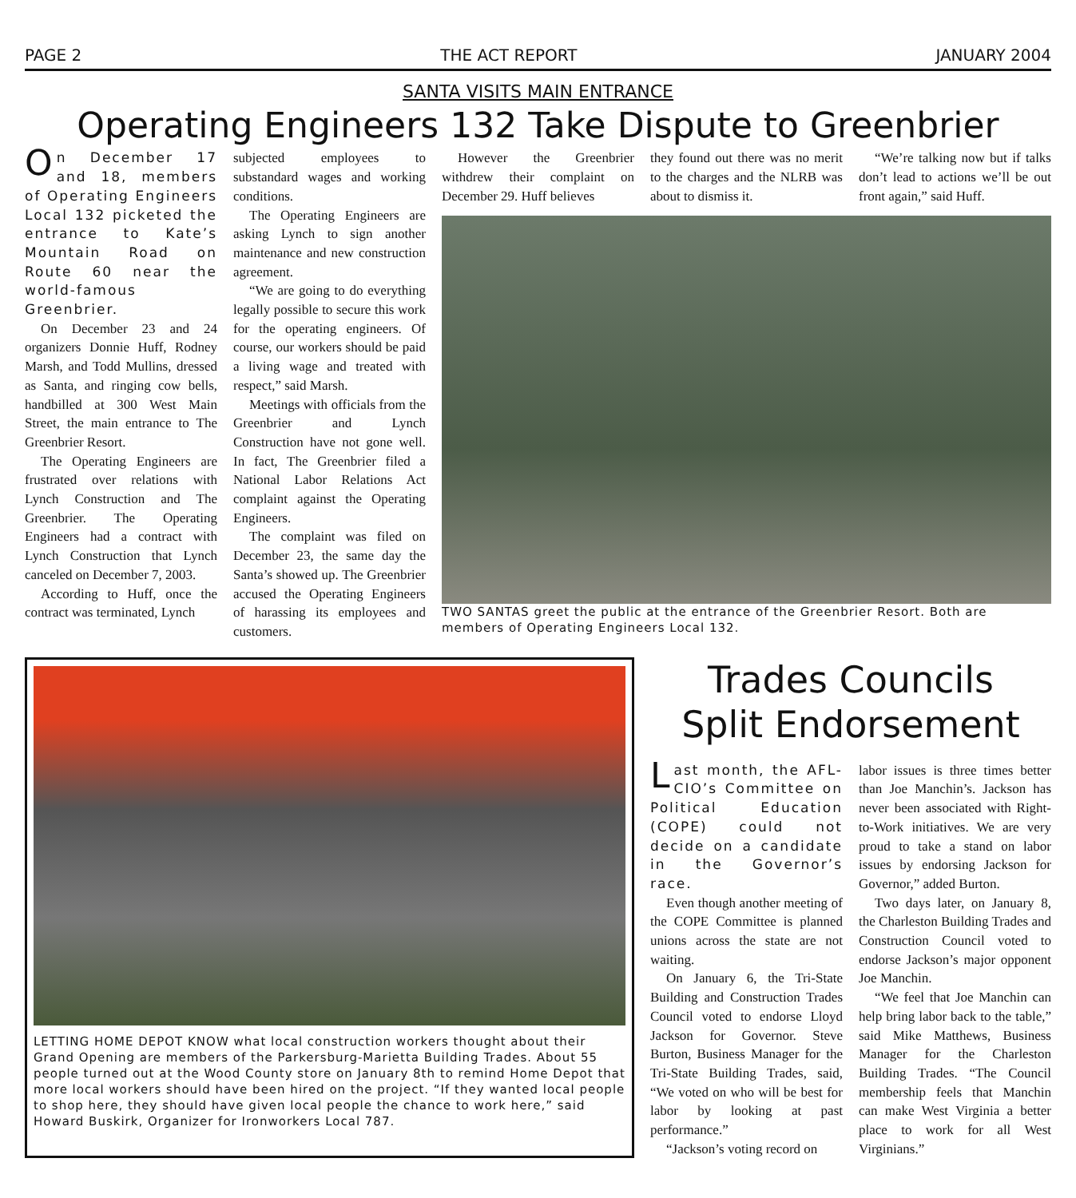PAGE 2 THE ACT REPORT JANUARY 2004
SANTA VISITS MAIN ENTRANCE
Operating Engineers 132 Take Dispute to Greenbrier
On December 17 and 18, members of Operating Engineers Local 132 picketed the entrance to Kate’s Mountain Road on Route 60 near the world-famous Greenbrier.
On December 23 and 24 organizers Donnie Huff, Rodney Marsh, and Todd Mullins, dressed as Santa, and ringing cow bells, handbilled at 300 West Main Street, the main entrance to The Greenbrier Resort.
The Operating Engineers are frustrated over relations with Lynch Construction and The Greenbrier. The Operating Engineers had a contract with Lynch Construction that Lynch canceled on December 7, 2003.
According to Huff, once the contract was terminated, Lynch
subjected employees to substandard wages and working conditions.
The Operating Engineers are asking Lynch to sign another maintenance and new construction agreement.
“We are going to do everything legally possible to secure this work for the operating engineers. Of course, our workers should be paid a living wage and treated with respect,” said Marsh.
Meetings with officials from the Greenbrier and Lynch Construction have not gone well. In fact, The Greenbrier filed a National Labor Relations Act complaint against the Operating Engineers.
The complaint was filed on December 23, the same day the Santa’s showed up. The Greenbrier accused the Operating Engineers of harassing its employees and customers.
However the Greenbrier withdrew their complaint on December 29. Huff believes
they found out there was no merit to the charges and the NLRB was about to dismiss it.
“We’re talking now but if talks don’t lead to actions we’ll be out front again,” said Huff.
TWO SANTAS greet the public at the entrance of the Greenbrier Resort. Both are members of Operating Engineers Local 132.
LETTING HOME DEPOT KNOW what local construction workers thought about their Grand Opening are members of the Parkersburg-Marietta Building Trades. About 55 people turned out at the Wood County store on January 8th to remind Home Depot that more local workers should have been hired on the project. “If they wanted local people to shop here, they should have given local people the chance to work here,” said Howard Buskirk, Organizer for Ironworkers Local 787.
Trades Councils
Split Endorsement
Last month, the AFL-CIO’s Committee on Political Education (COPE) could not decide on a candidate in the Governor’s race.
Even though another meeting of the COPE Committee is planned unions across the state are not waiting.
On January 6, the Tri-State Building and Construction Trades Council voted to endorse Lloyd Jackson for Governor. Steve Burton, Business Manager for the Tri-State Building Trades, said, “We voted on who will be best for labor by looking at past performance.”
“Jackson’s voting record on
labor issues is three times better than Joe Manchin’s. Jackson has never been associated with Right-to-Work initiatives. We are very proud to take a stand on labor issues by endorsing Jackson for Governor,” added Burton.
Two days later, on January 8, the Charleston Building Trades and Construction Council voted to endorse Jackson’s major opponent Joe Manchin.
“We feel that Joe Manchin can help bring labor back to the table,” said Mike Matthews, Business Manager for the Charleston Building Trades. “The Council membership feels that Manchin can make West Virginia a better place to work for all West Virginians.”